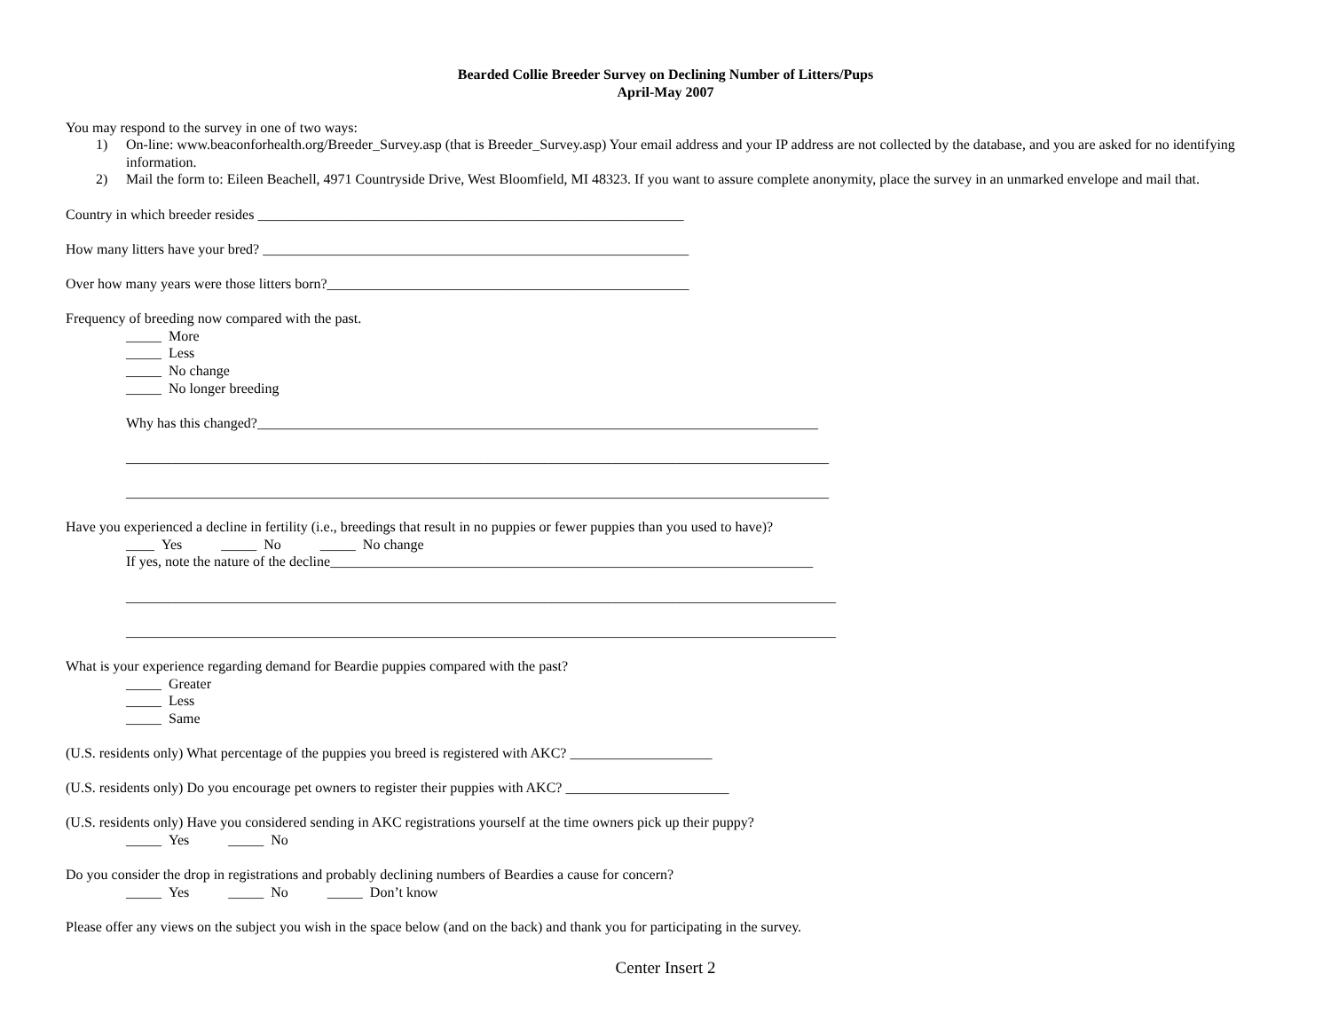Bearded Collie Breeder Survey on Declining Number of Litters/Pups
April-May 2007
You may respond to the survey in one of two ways:
1) On-line: www.beaconforhealth.org/Breeder_Survey.asp (that is Breeder_Survey.asp) Your email address and your IP address are not collected by the database, and you are asked for no identifying information.
2) Mail the form to: Eileen Beachell, 4971 Countryside Drive, West Bloomfield, MI 48323. If you want to assure complete anonymity, place the survey in an unmarked envelope and mail that.
Country in which breeder resides ____________________________________________________________
How many litters have your bred? ____________________________________________________________
Over how many years were those litters born?___________________________________________________
Frequency of breeding now compared with the past.
_____ More
_____ Less
_____ No change
_____ No longer breeding
Why has this changed?_______________________________________________________________________________
___________________________________________________________________________________________________
___________________________________________________________________________________________________
Have you experienced a decline in fertility (i.e., breedings that result in no puppies or fewer puppies than you used to have)?
____ Yes _____ No _____ No change
If yes, note the nature of the decline____________________________________________________________________
____________________________________________________________________________________________________
____________________________________________________________________________________________________
What is your experience regarding demand for Beardie puppies compared with the past?
_____ Greater
_____ Less
_____ Same
(U.S. residents only) What percentage of the puppies you breed is registered with AKC? ____________________
(U.S. residents only) Do you encourage pet owners to register their puppies with AKC? _______________________
(U.S. residents only) Have you considered sending in AKC registrations yourself at the time owners pick up their puppy?
_____ Yes _____ No
Do you consider the drop in registrations and probably declining numbers of Beardies a cause for concern?
_____ Yes _____ No _____ Don’t know
Please offer any views on the subject you wish in the space below (and on the back) and thank you for participating in the survey.
Center Insert 2